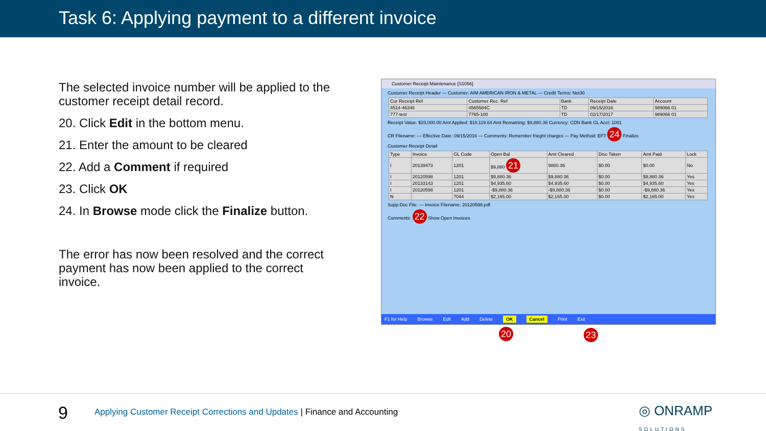Task 6: Applying payment to a different invoice
The selected invoice number will be applied to the customer receipt detail record.
20. Click Edit in the bottom menu.
21. Enter the amount to be cleared
22. Add a Comment if required
23. Click OK
24. In Browse mode click the Finalize button.
The error has now been resolved and the correct payment has now been applied to the correct invoice.
Customer Receipt Maintenance [S1056]
Customer Receipt Header — Customer: AIM AMERICAN IRON & METAL — Credit Terms: Net30
| Cur Receipt Ref | Customer Rec. Ref | Bank | Receipt Date | Account |
| --- | --- | --- | --- | --- |
| 4514-46348 | 4565584C | TD | 09/15/2016 | 989066 01 |
| 777-test | 7765-100 | TD | 02/17/2017 | 989066 01 |
Receipt Value: $20,000.00 Amt Applied: $10,119.64 Amt Remaining: $9,880.36 Currency: CDN Bank GL Acct: 1001
CR Filename: — Effective Date: 09/15/2016 — Comments: Remember frieght charges — Pay Method: EFT 24 Finalize
Customer Receipt Detail
| Type | Invoice | GL Code | Open Bal | Amt Cleared | Disc Taken | Amt Paid | Lock |
| --- | --- | --- | --- | --- | --- | --- | --- |
| I | 20139473 | 1201 | $9,880 21 | 9880.36 | $0.00 | $0.00 | No |
| I | 20120598 | 1201 | $9,880.36 | $9,880.36 | $0.00 | $9,880.36 | Yes |
| I | 20133143 | 1201 | $4,935.60 | $4,935.60 | $0.00 | $4,935.60 | Yes |
| I | 20120598 | 1201 | -$9,880.36 | -$9,880.36 | $0.00 | -$9,880.36 | Yes |
| N | | 7044 | $2,165.00 | $2,165.00 | $0.00 | $2,165.00 | Yes |
Supp.Doc File: — Invoice Filename: 20120598.pdf
Comments: 22 Show Open Invoices
F1 for Help Browse Edit Add Delete OK Cancel Print Exit
20 23
9 Applying Customer Receipt Corrections and Updates | Finance and Accounting ◎ ONRAMP
SOLUTIONS